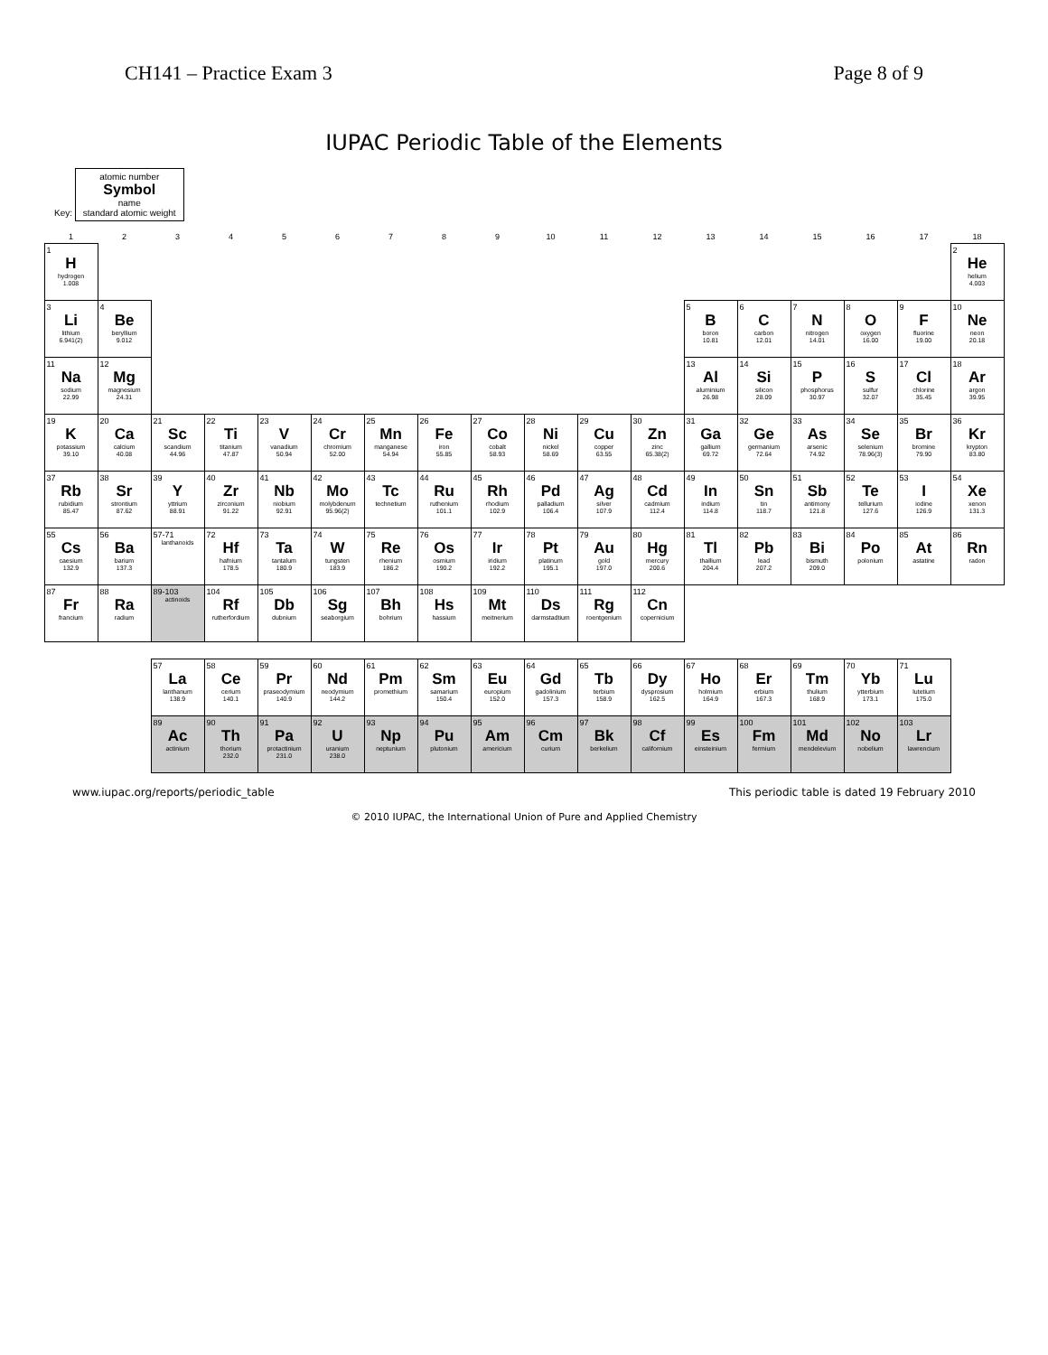CH141 – Practice Exam 3 Page 8 of 9
IUPAC Periodic Table of the Elements
Key:
atomic number
Symbol
name
standard atomic weight
| 1 | 2 | 3 | 4 | 5 | 6 | 7 | 8 | 9 | 10 | 11 | 12 | 13 | 14 | 15 | 16 | 17 | 18 |
| --- | --- | --- | --- | --- | --- | --- | --- | --- | --- | --- | --- | --- | --- | --- | --- | --- | --- |
| 1 H hydrogen 1.008 | | | | | | | | | | | | | | | | | 2 He helium 4.003 |
| 3 Li lithium 6.941(2) | 4 Be beryllium 9.012 | | | | | | | | | | | 5 B boron 10.81 | 6 C carbon 12.01 | 7 N nitrogen 14.01 | 8 O oxygen 16.00 | 9 F fluorine 19.00 | 10 Ne neon 20.18 |
| 11 Na sodium 22.99 | 12 Mg magnesium 24.31 | | | | | | | | | | | 13 Al aluminium 26.98 | 14 Si silicon 28.09 | 15 P phosphorus 30.97 | 16 S sulfur 32.07 | 17 Cl chlorine 35.45 | 18 Ar argon 39.95 |
| 19 K potassium 39.10 | 20 Ca calcium 40.08 | 21 Sc scandium 44.96 | 22 Ti titanium 47.87 | 23 V vanadium 50.94 | 24 Cr chromium 52.00 | 25 Mn manganese 54.94 | 26 Fe iron 55.85 | 27 Co cobalt 58.93 | 28 Ni nickel 58.69 | 29 Cu copper 63.55 | 30 Zn zinc 65.38(2) | 31 Ga gallium 69.72 | 32 Ge germanium 72.64 | 33 As arsenic 74.92 | 34 Se selenium 78.96(3) | 35 Br bromine 79.90 | 36 Kr krypton 83.80 |
| 37 Rb rubidium 85.47 | 38 Sr strontium 87.62 | 39 Y yttrium 88.91 | 40 Zr zirconium 91.22 | 41 Nb niobium 92.91 | 42 Mo molybdenum 95.96(2) | 43 Tc technetium | 44 Ru ruthenium 101.1 | 45 Rh rhodium 102.9 | 46 Pd palladium 106.4 | 47 Ag silver 107.9 | 48 Cd cadmium 112.4 | 49 In indium 114.8 | 50 Sn tin 118.7 | 51 Sb antimony 121.8 | 52 Te tellurium 127.6 | 53 I iodine 126.9 | 54 Xe xenon 131.3 |
| 55 Cs caesium 132.9 | 56 Ba barium 137.3 | 57-71 lanthanoids | 72 Hf hafnium 178.5 | 73 Ta tantalum 180.9 | 74 W tungsten 183.9 | 75 Re rhenium 186.2 | 76 Os osmium 190.2 | 77 Ir iridium 192.2 | 78 Pt platinum 195.1 | 79 Au gold 197.0 | 80 Hg mercury 200.6 | 81 Tl thallium 204.4 | 82 Pb lead 207.2 | 83 Bi bismuth 209.0 | 84 Po polonium | 85 At astatine | 86 Rn radon |
| 87 Fr francium | 88 Ra radium | 89-103 actinoids | 104 Rf rutherfordium | 105 Db dubnium | 106 Sg seaborgium | 107 Bh bohrium | 108 Hs hassium | 109 Mt meitnerium | 110 Ds darmstadtium | 111 Rg roentgenium | 112 Cn copernicium | | | | | | |
| | | 57 La lanthanum 138.9 | 58 Ce cerium 140.1 | 59 Pr praseodymium 140.9 | 60 Nd neodymium 144.2 | 61 Pm promethium | 62 Sm samarium 150.4 | 63 Eu europium 152.0 | 64 Gd gadolinium 157.3 | 65 Tb terbium 158.9 | 66 Dy dysprosium 162.5 | 67 Ho holmium 164.9 | 68 Er erbium 167.3 | 69 Tm thulium 168.9 | 70 Yb ytterbium 173.1 | 71 Lu lutetium 175.0 | |
| | | 89 Ac actinium | 90 Th thorium 232.0 | 91 Pa protactinium 231.0 | 92 U uranium 238.0 | 93 Np neptunium | 94 Pu plutonium | 95 Am americium | 96 Cm curium | 97 Bk berkelium | 98 Cf californium | 99 Es einsteinium | 100 Fm fermium | 101 Md mendelevium | 102 No nobelium | 103 Lr lawrencium | |
www.iupac.org/reports/periodic_table This periodic table is dated 19 February 2010
© 2010 IUPAC, the International Union of Pure and Applied Chemistry